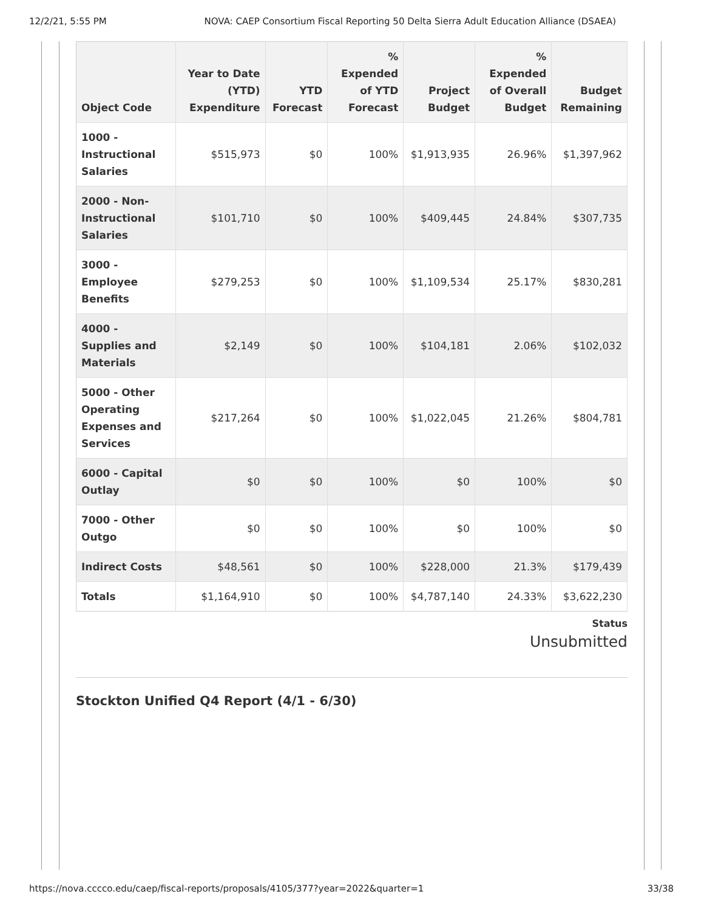12/2/21, 5:55 PM NOVA: CAEP Consortium Fiscal Reporting 50 Delta Sierra Adult Education Alliance (DSAEA)
| Object Code | Year to Date (YTD) Expenditure | YTD Forecast | % Expended of YTD Forecast | Project Budget | % Expended of Overall Budget | Budget Remaining |
| --- | --- | --- | --- | --- | --- | --- |
| 1000 - Instructional Salaries | $515,973 | $0 | 100% | $1,913,935 | 26.96% | $1,397,962 |
| 2000 - Non-Instructional Salaries | $101,710 | $0 | 100% | $409,445 | 24.84% | $307,735 |
| 3000 - Employee Benefits | $279,253 | $0 | 100% | $1,109,534 | 25.17% | $830,281 |
| 4000 - Supplies and Materials | $2,149 | $0 | 100% | $104,181 | 2.06% | $102,032 |
| 5000 - Other Operating Expenses and Services | $217,264 | $0 | 100% | $1,022,045 | 21.26% | $804,781 |
| 6000 - Capital Outlay | $0 | $0 | 100% | $0 | 100% | $0 |
| 7000 - Other Outgo | $0 | $0 | 100% | $0 | 100% | $0 |
| Indirect Costs | $48,561 | $0 | 100% | $228,000 | 21.3% | $179,439 |
| Totals | $1,164,910 | $0 | 100% | $4,787,140 | 24.33% | $3,622,230 |
Status
Unsubmitted
Stockton Unified Q4 Report (4/1 - 6/30)
https://nova.cccco.edu/caep/fiscal-reports/proposals/4105/377?year=2022&quarter=1 33/38